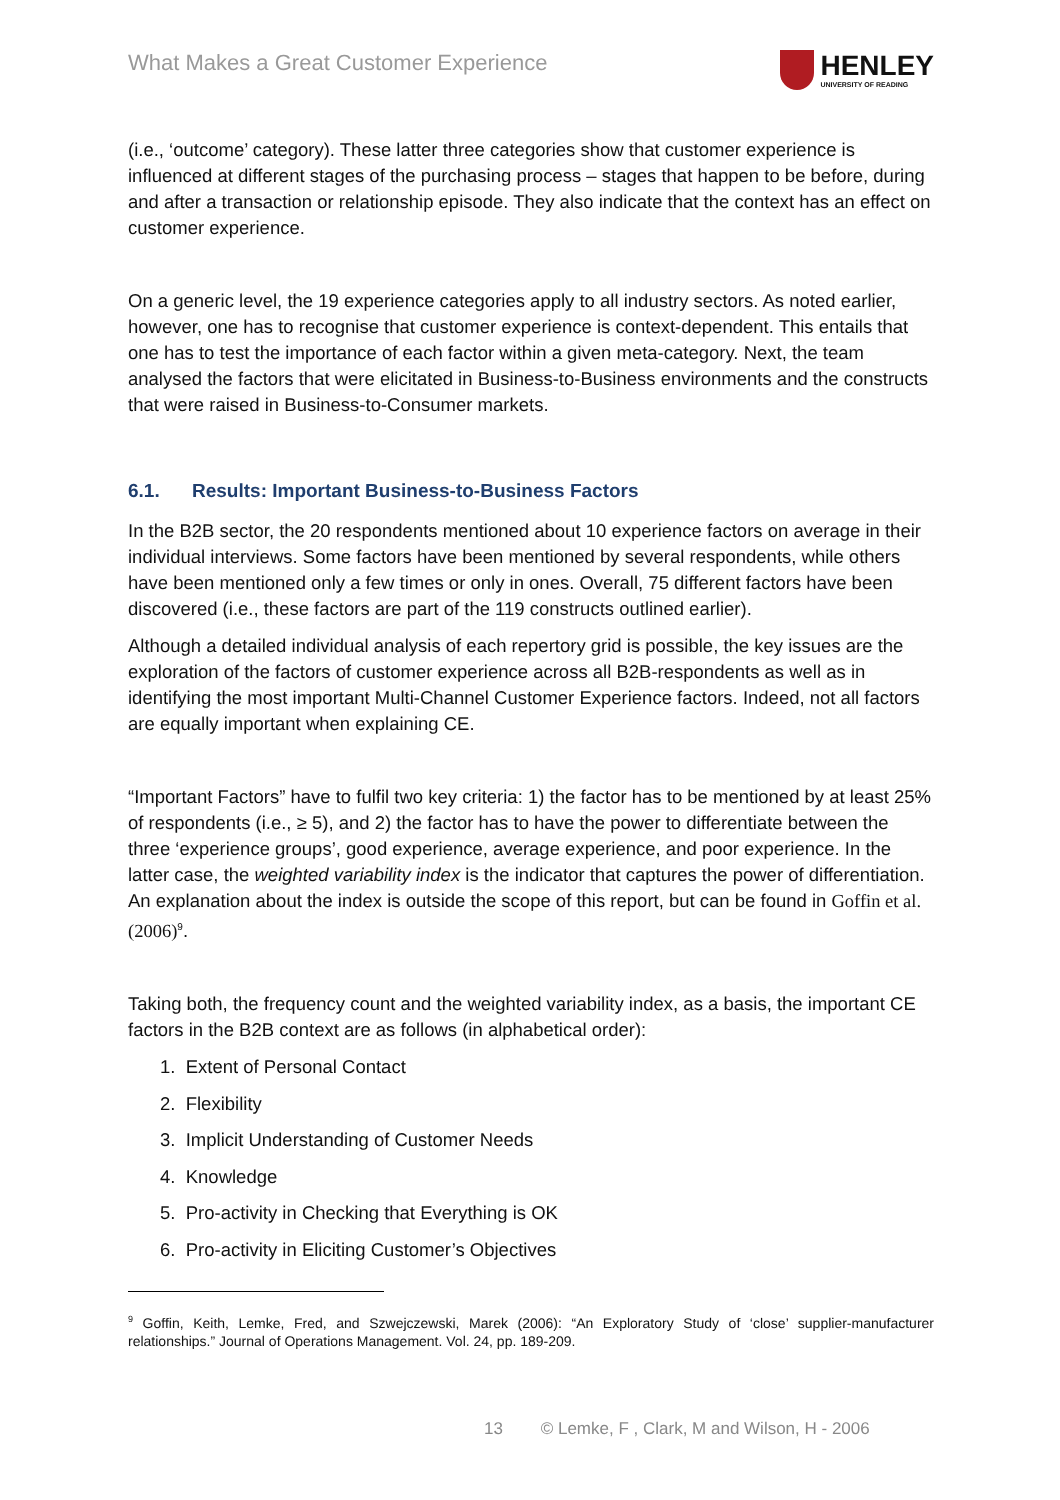What Makes a Great Customer Experience
HENLEY
UNIVERSITY OF READING
(i.e., ‘outcome’ category). These latter three categories show that customer experience is influenced at different stages of the purchasing process – stages that happen to be before, during and after a transaction or relationship episode. They also indicate that the context has an effect on customer experience.
On a generic level, the 19 experience categories apply to all industry sectors. As noted earlier, however, one has to recognise that customer experience is context-dependent. This entails that one has to test the importance of each factor within a given meta-category. Next, the team analysed the factors that were elicitated in Business-to-Business environments and the constructs that were raised in Business-to-Consumer markets.
6.1. Results: Important Business-to-Business Factors
In the B2B sector, the 20 respondents mentioned about 10 experience factors on average in their individual interviews. Some factors have been mentioned by several respondents, while others have been mentioned only a few times or only in ones. Overall, 75 different factors have been discovered (i.e., these factors are part of the 119 constructs outlined earlier).
Although a detailed individual analysis of each repertory grid is possible, the key issues are the exploration of the factors of customer experience across all B2B-respondents as well as in identifying the most important Multi-Channel Customer Experience factors. Indeed, not all factors are equally important when explaining CE.
“Important Factors” have to fulfil two key criteria: 1) the factor has to be mentioned by at least 25% of respondents (i.e., ≥ 5), and 2) the factor has to have the power to differentiate between the three ‘experience groups’, good experience, average experience, and poor experience. In the latter case, the weighted variability index is the indicator that captures the power of differentiation. An explanation about the index is outside the scope of this report, but can be found in Goffin et al. (2006)<sup>9</sup>.
Taking both, the frequency count and the weighted variability index, as a basis, the important CE factors in the B2B context are as follows (in alphabetical order):
1. Extent of Personal Contact
2. Flexibility
3. Implicit Understanding of Customer Needs
4. Knowledge
5. Pro-activity in Checking that Everything is OK
6. Pro-activity in Eliciting Customer’s Objectives
<sup>9</sup> Goffin, Keith, Lemke, Fred, and Szwejczewski, Marek (2006): “An Exploratory Study of ‘close’ supplier-manufacturer relationships.” Journal of Operations Management. Vol. 24, pp. 189-209.
13 © Lemke, F , Clark, M and Wilson, H - 2006